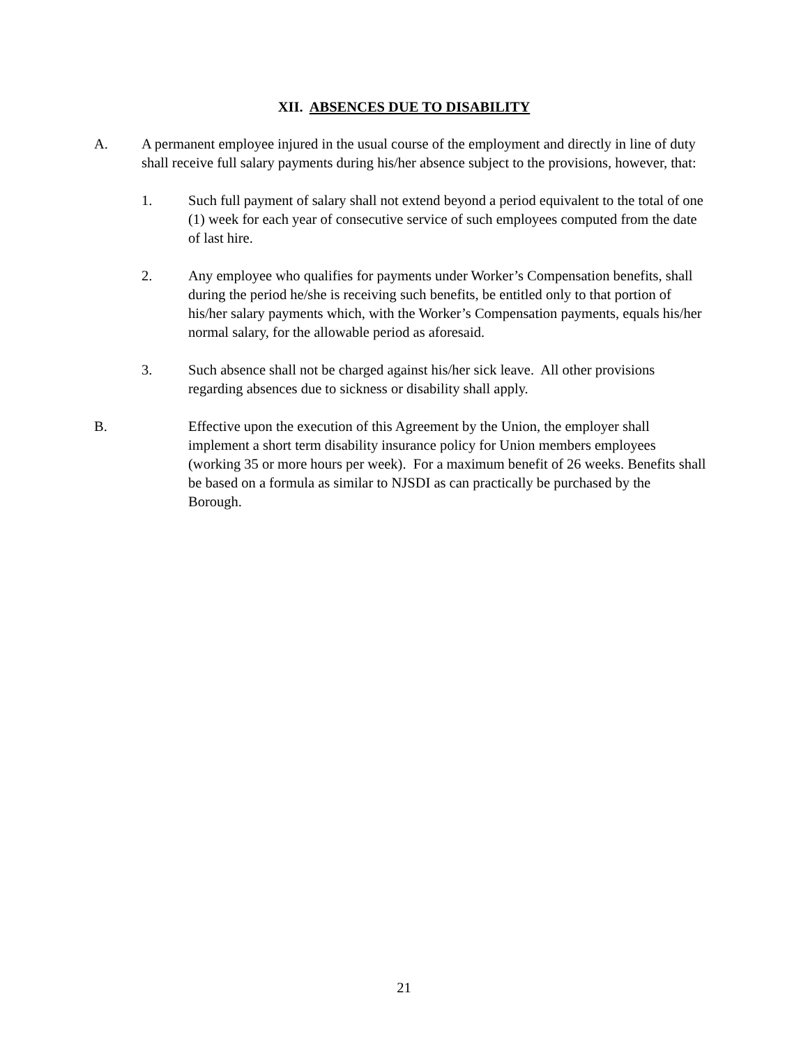XII. ABSENCES DUE TO DISABILITY
A. A permanent employee injured in the usual course of the employment and directly in line of duty shall receive full salary payments during his/her absence subject to the provisions, however, that:
1. Such full payment of salary shall not extend beyond a period equivalent to the total of one (1) week for each year of consecutive service of such employees computed from the date of last hire.
2. Any employee who qualifies for payments under Worker’s Compensation benefits, shall during the period he/she is receiving such benefits, be entitled only to that portion of his/her salary payments which, with the Worker’s Compensation payments, equals his/her normal salary, for the allowable period as aforesaid.
3. Such absence shall not be charged against his/her sick leave. All other provisions regarding absences due to sickness or disability shall apply.
B. Effective upon the execution of this Agreement by the Union, the employer shall implement a short term disability insurance policy for Union members employees (working 35 or more hours per week). For a maximum benefit of 26 weeks. Benefits shall be based on a formula as similar to NJSDI as can practically be purchased by the Borough.
21